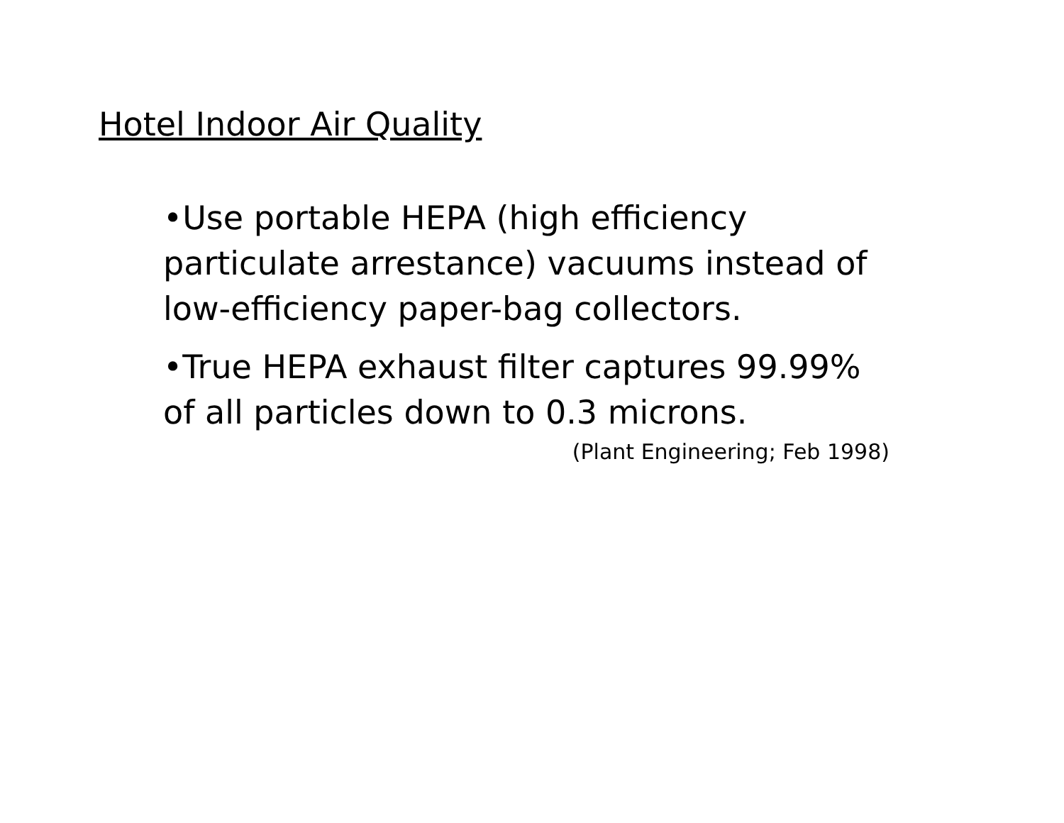Hotel Indoor Air Quality
•Use portable HEPA (high efficiency particulate arrestance) vacuums instead of low-efficiency paper-bag collectors.
•True HEPA exhaust filter captures 99.99% of all particles down to 0.3 microns.
(Plant Engineering; Feb 1998)